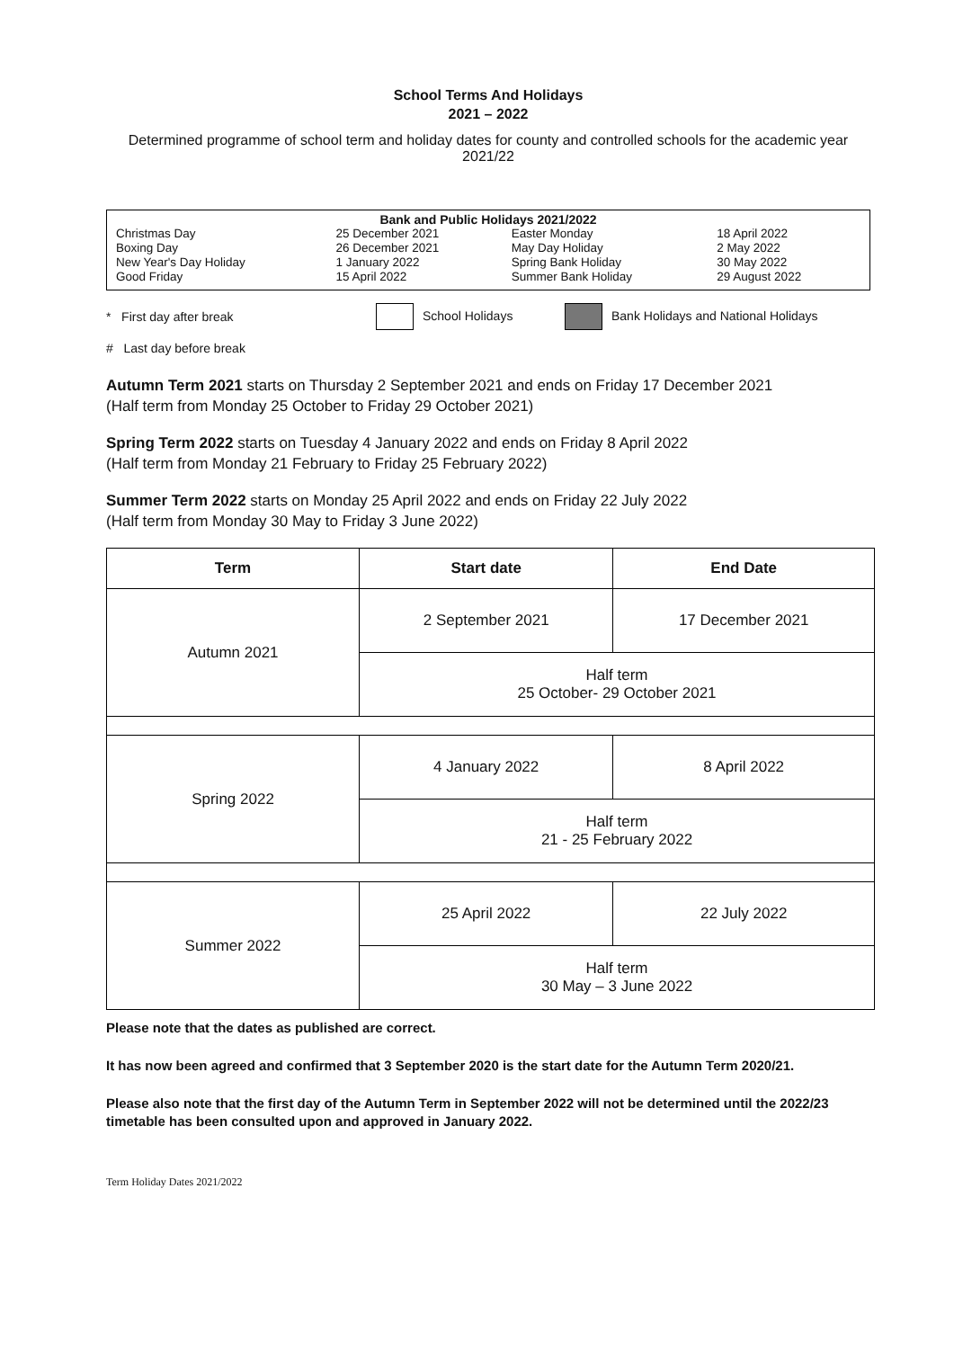School Terms And Holidays
2021 – 2022
Determined programme of school term and holiday dates for county and controlled schools for the academic year 2021/22
Bank and Public Holidays 2021/2022
| Christmas Day Boxing Day New Year's Day Holiday Good Friday | 25 December 2021 26 December 2021 1 January 2022 15 April 2022 | Easter Monday May Day Holiday Spring Bank Holiday Summer Bank Holiday | 18 April 2022 2 May 2022 30 May 2022 29 August 2022 |
* First day after break School Holidays Bank Holidays and National Holidays
# Last day before break
Autumn Term 2021 starts on Thursday 2 September 2021 and ends on Friday 17 December 2021
(Half term from Monday 25 October to Friday 29 October 2021)
Spring Term 2022 starts on Tuesday 4 January 2022 and ends on Friday 8 April 2022
(Half term from Monday 21 February to Friday 25 February 2022)
Summer Term 2022 starts on Monday 25 April 2022 and ends on Friday 22 July 2022
(Half term from Monday 30 May to Friday 3 June 2022)
| Term | Start date | End Date |
| --- | --- | --- |
| Autumn 2021 | 2 September 2021 | 17 December 2021 |
| | Half term 25 October- 29 October 2021 | |
| Spring 2022 | 4 January 2022 | 8 April 2022 |
| | Half term 21 - 25 February 2022 | |
| Summer 2022 | 25 April 2022 | 22 July 2022 |
| | Half term 30 May – 3 June 2022 | |
Please note that the dates as published are correct.
It has now been agreed and confirmed that 3 September 2020 is the start date for the Autumn Term 2020/21.
Please also note that the first day of the Autumn Term in September 2022 will not be determined until the 2022/23 timetable has been consulted upon and approved in January 2022.
Term Holiday Dates 2021/2022